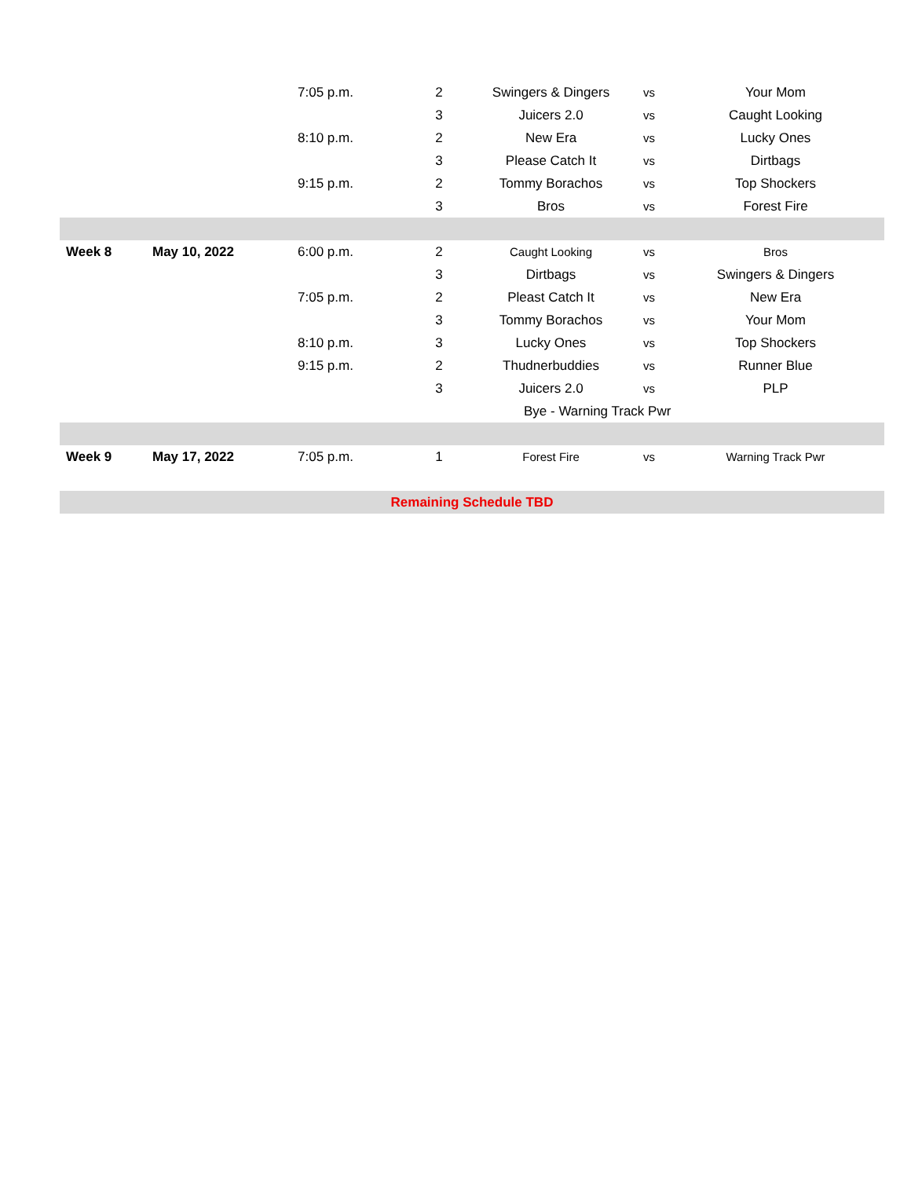| | | 7:05 p.m. | 2 | Swingers & Dingers | vs | Your Mom |
| | | | 3 | Juicers 2.0 | vs | Caught Looking |
| | | 8:10 p.m. | 2 | New Era | vs | Lucky Ones |
| | | | 3 | Please Catch It | vs | Dirtbags |
| | | 9:15 p.m. | 2 | Tommy Borachos | vs | Top Shockers |
| | | | 3 | Bros | vs | Forest Fire |
| Week 8 | May 10, 2022 | 6:00 p.m. | 2 | Caught Looking | vs | Bros |
| | | | 3 | Dirtbags | vs | Swingers & Dingers |
| | | 7:05 p.m. | 2 | Pleast Catch It | vs | New Era |
| | | | 3 | Tommy Borachos | vs | Your Mom |
| | | 8:10 p.m. | 3 | Lucky Ones | vs | Top Shockers |
| | | 9:15 p.m. | 2 | Thudnerbuddies | vs | Runner Blue |
| | | | 3 | Juicers 2.0 | vs | PLP |
| | | | | Bye - Warning Track Pwr | | |
| Week 9 | May 17, 2022 | 7:05 p.m. | 1 | Forest Fire | vs | Warning Track Pwr |
| Remaining Schedule TBD | | | | | | |